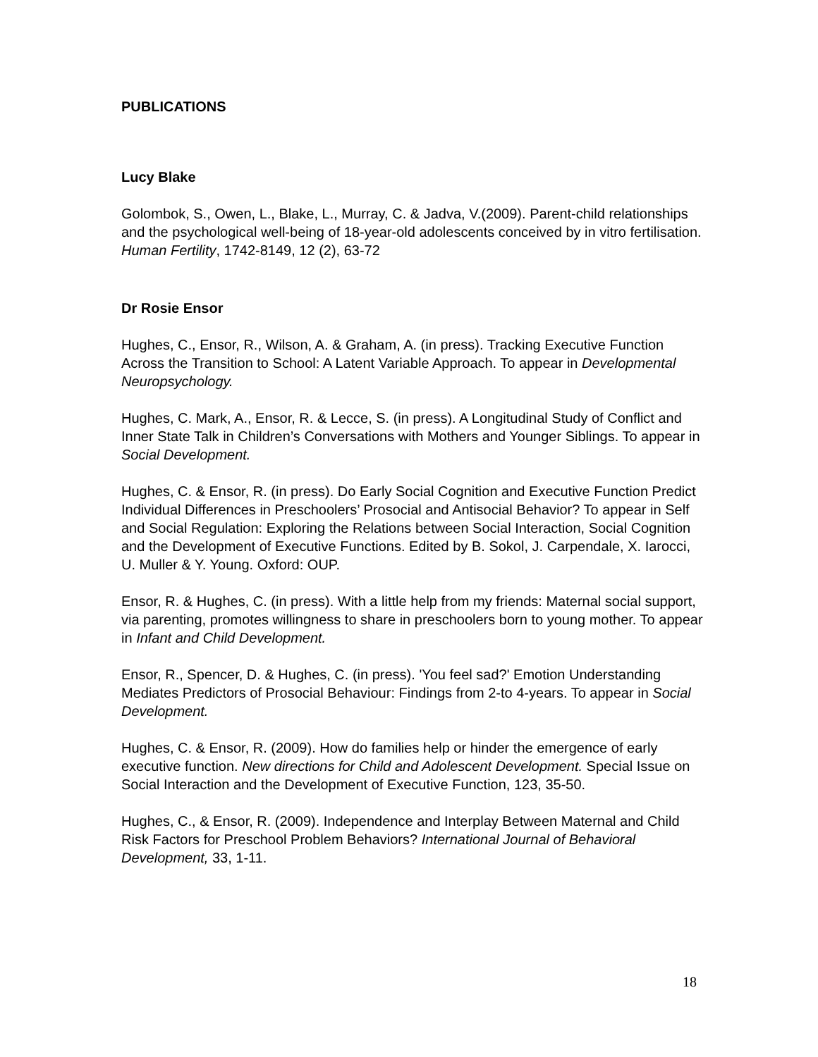PUBLICATIONS
Lucy Blake
Golombok, S., Owen, L., Blake, L., Murray, C. & Jadva, V.(2009). Parent-child relationships and the psychological well-being of 18-year-old adolescents conceived by in vitro fertilisation. Human Fertility, 1742-8149, 12 (2), 63-72
Dr Rosie Ensor
Hughes, C., Ensor, R., Wilson, A. & Graham, A. (in press). Tracking Executive Function Across the Transition to School: A Latent Variable Approach. To appear in Developmental Neuropsychology.
Hughes, C. Mark, A., Ensor, R. & Lecce, S. (in press). A Longitudinal Study of Conflict and Inner State Talk in Children’s Conversations with Mothers and Younger Siblings. To appear in Social Development.
Hughes, C. & Ensor, R. (in press). Do Early Social Cognition and Executive Function Predict Individual Differences in Preschoolers’ Prosocial and Antisocial Behavior? To appear in Self and Social Regulation: Exploring the Relations between Social Interaction, Social Cognition and the Development of Executive Functions. Edited by B. Sokol, J. Carpendale, X. Iarocci, U. Muller & Y. Young. Oxford: OUP.
Ensor, R. & Hughes, C. (in press). With a little help from my friends: Maternal social support, via parenting, promotes willingness to share in preschoolers born to young mother. To appear in Infant and Child Development.
Ensor, R., Spencer, D. & Hughes, C. (in press). 'You feel sad?' Emotion Understanding Mediates Predictors of Prosocial Behaviour: Findings from 2-to 4-years. To appear in Social Development.
Hughes, C. & Ensor, R. (2009). How do families help or hinder the emergence of early executive function. New directions for Child and Adolescent Development. Special Issue on Social Interaction and the Development of Executive Function, 123, 35-50.
Hughes, C., & Ensor, R. (2009). Independence and Interplay Between Maternal and Child Risk Factors for Preschool Problem Behaviors? International Journal of Behavioral Development, 33, 1-11.
18